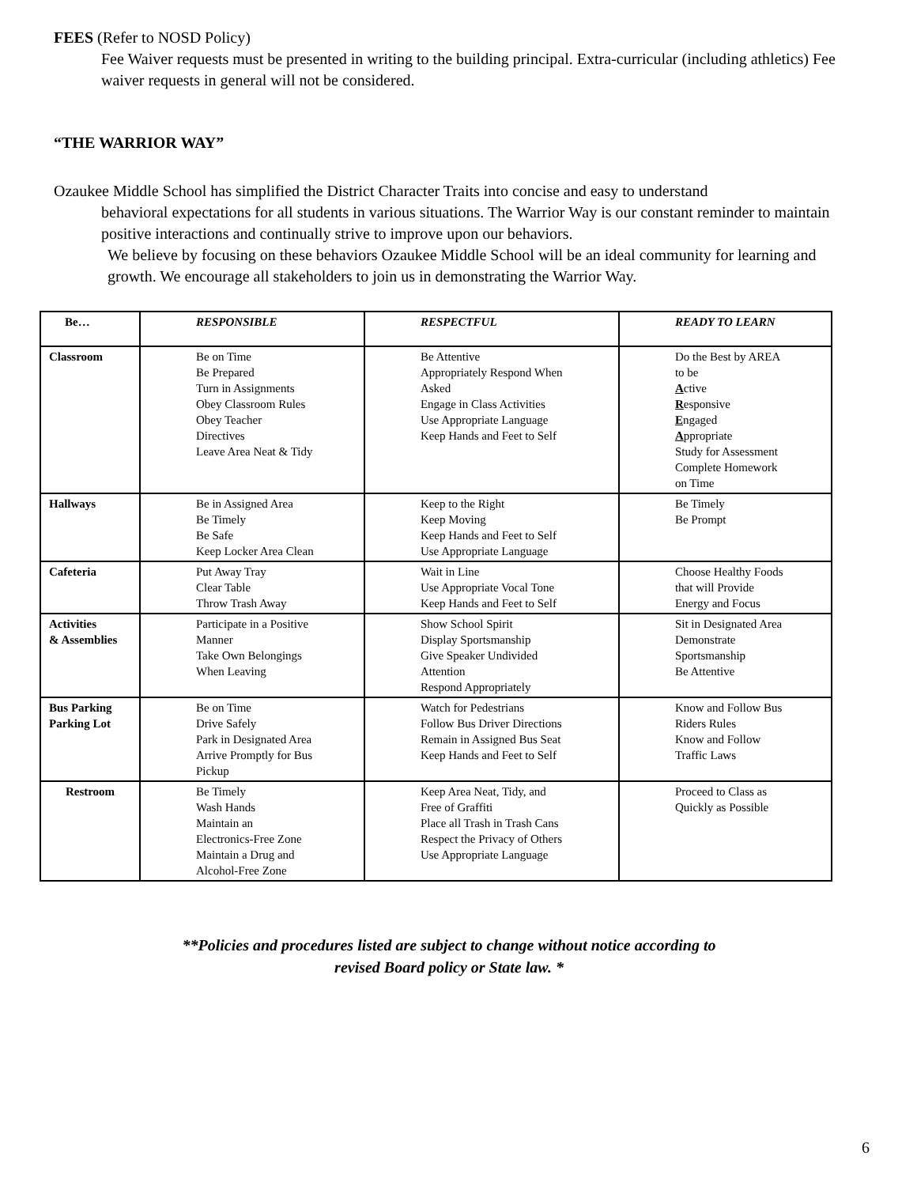FEES (Refer to NOSD Policy)
Fee Waiver requests must be presented in writing to the building principal. Extra-curricular (including athletics) Fee waiver requests in general will not be considered.
“THE WARRIOR WAY”
Ozaukee Middle School has simplified the District Character Traits into concise and easy to understand
behavioral expectations for all students in various situations. The Warrior Way is our constant reminder to maintain positive interactions and continually strive to improve upon our behaviors.
We believe by focusing on these behaviors Ozaukee Middle School will be an ideal community for learning and growth. We encourage all stakeholders to join us in demonstrating the Warrior Way.
| Be… | RESPONSIBLE | RESPECTFUL | READY TO LEARN |
| --- | --- | --- | --- |
| Classroom | Be on Time Be Prepared Turn in Assignments Obey Classroom Rules Obey Teacher Directives Leave Area Neat & Tidy | Be Attentive Appropriately Respond When Asked Engage in Class Activities Use Appropriate Language Keep Hands and Feet to Self | Do the Best by AREA to be A ctive R esponsive E ngaged A ppropriate Study for Assessment Complete Homework on Time |
| Hallways | Be in Assigned Area Be Timely Be Safe Keep Locker Area Clean | Keep to the Right Keep Moving Keep Hands and Feet to Self Use Appropriate Language | Be Timely Be Prompt |
| Cafeteria | Put Away Tray Clear Table Throw Trash Away | Wait in Line Use Appropriate Vocal Tone Keep Hands and Feet to Self | Choose Healthy Foods that will Provide Energy and Focus |
| Activities & Assemblies | Participate in a Positive Manner Take Own Belongings When Leaving | Show School Spirit Display Sportsmanship Give Speaker Undivided Attention Respond Appropriately | Sit in Designated Area Demonstrate Sportsmanship Be Attentive |
| Bus Parking Parking Lot | Be on Time Drive Safely Park in Designated Area Arrive Promptly for Bus Pickup | Watch for Pedestrians Follow Bus Driver Directions Remain in Assigned Bus Seat Keep Hands and Feet to Self | Know and Follow Bus Riders Rules Know and Follow Traffic Laws |
| Restroom | Be Timely Wash Hands Maintain an Electronics-Free Zone Maintain a Drug and Alcohol-Free Zone | Keep Area Neat, Tidy, and Free of Graffiti Place all Trash in Trash Cans Respect the Privacy of Others Use Appropriate Language | Proceed to Class as Quickly as Possible |
**Policies and procedures listed are subject to change without notice according to
revised Board policy or State law. *
6